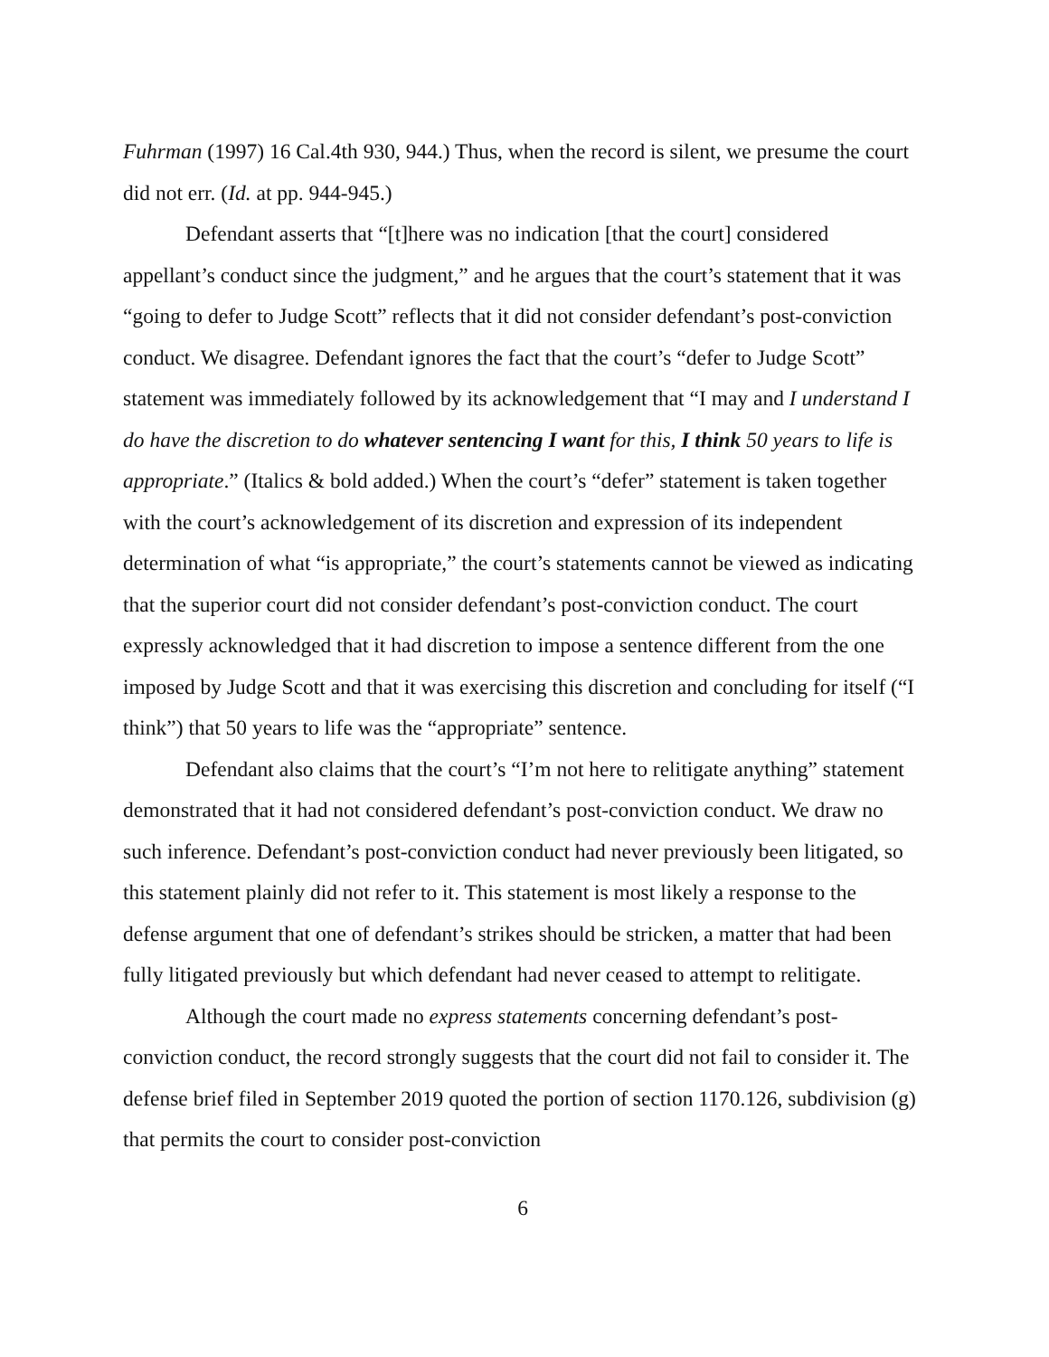Fuhrman (1997) 16 Cal.4th 930, 944.) Thus, when the record is silent, we presume the court did not err. (Id. at pp. 944-945.)
Defendant asserts that “[t]here was no indication [that the court] considered appellant’s conduct since the judgment,” and he argues that the court’s statement that it was “going to defer to Judge Scott” reflects that it did not consider defendant’s post-conviction conduct. We disagree. Defendant ignores the fact that the court’s “defer to Judge Scott” statement was immediately followed by its acknowledgement that “I may and I understand I do have the discretion to do whatever sentencing I want for this, I think 50 years to life is appropriate.” (Italics & bold added.) When the court’s “defer” statement is taken together with the court’s acknowledgement of its discretion and expression of its independent determination of what “is appropriate,” the court’s statements cannot be viewed as indicating that the superior court did not consider defendant’s post-conviction conduct. The court expressly acknowledged that it had discretion to impose a sentence different from the one imposed by Judge Scott and that it was exercising this discretion and concluding for itself (“I think”) that 50 years to life was the “appropriate” sentence.
Defendant also claims that the court’s “I’m not here to relitigate anything” statement demonstrated that it had not considered defendant’s post-conviction conduct. We draw no such inference. Defendant’s post-conviction conduct had never previously been litigated, so this statement plainly did not refer to it. This statement is most likely a response to the defense argument that one of defendant’s strikes should be stricken, a matter that had been fully litigated previously but which defendant had never ceased to attempt to relitigate.
Although the court made no express statements concerning defendant’s post-conviction conduct, the record strongly suggests that the court did not fail to consider it. The defense brief filed in September 2019 quoted the portion of section 1170.126, subdivision (g) that permits the court to consider post-conviction
6